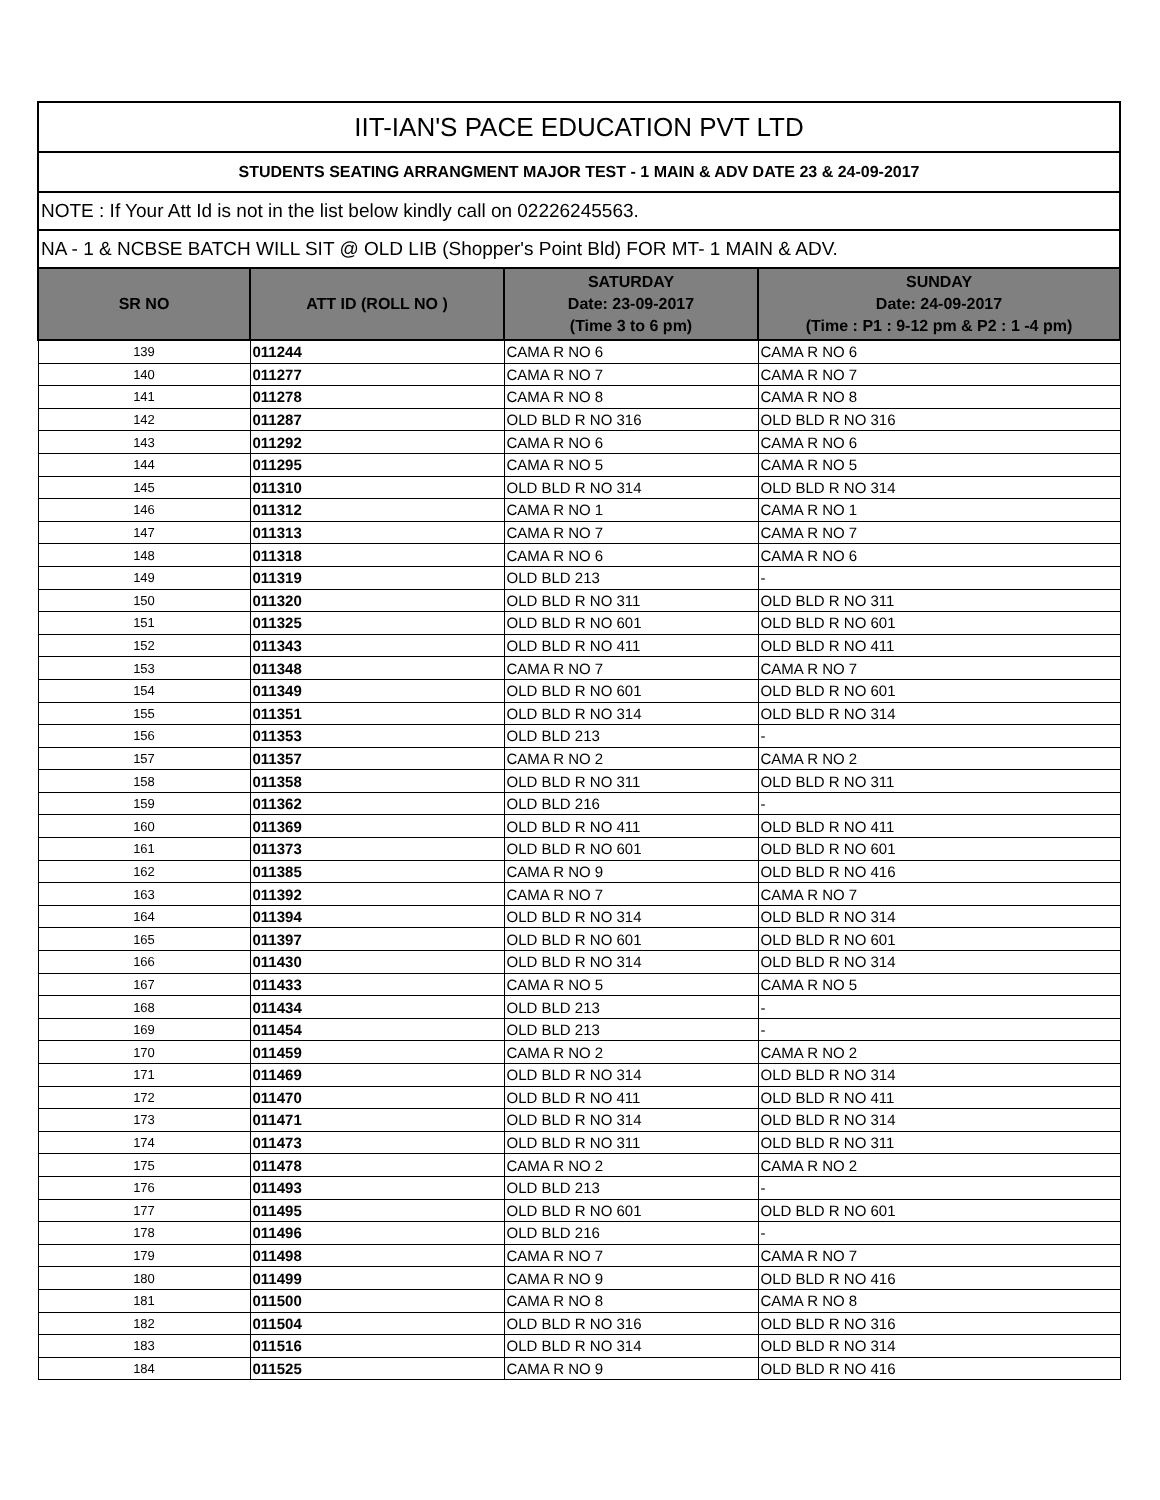IIT-IAN'S PACE EDUCATION PVT LTD
STUDENTS SEATING ARRANGMENT MAJOR TEST - 1 MAIN & ADV DATE 23 & 24-09-2017
NOTE : If Your Att Id is not in the list below kindly call on 02226245563.
NA - 1 & NCBSE BATCH WILL SIT @ OLD LIB (Shopper's Point Bld) FOR MT- 1 MAIN & ADV.
| SR NO | ATT ID (ROLL NO ) | SATURDAY Date: 23-09-2017 (Time 3 to 6 pm) | SUNDAY Date: 24-09-2017 (Time : P1 : 9-12 pm & P2 : 1 -4 pm) |
| --- | --- | --- | --- |
| 139 | 011244 | CAMA R NO 6 | CAMA R NO 6 |
| 140 | 011277 | CAMA R NO 7 | CAMA R NO 7 |
| 141 | 011278 | CAMA R NO 8 | CAMA R NO 8 |
| 142 | 011287 | OLD BLD R NO 316 | OLD BLD R NO 316 |
| 143 | 011292 | CAMA R NO 6 | CAMA R NO 6 |
| 144 | 011295 | CAMA R NO 5 | CAMA R NO 5 |
| 145 | 011310 | OLD BLD R NO 314 | OLD BLD R NO 314 |
| 146 | 011312 | CAMA R NO 1 | CAMA R NO 1 |
| 147 | 011313 | CAMA R NO 7 | CAMA R NO 7 |
| 148 | 011318 | CAMA R NO 6 | CAMA R NO 6 |
| 149 | 011319 | OLD BLD 213 | - |
| 150 | 011320 | OLD BLD R NO 311 | OLD BLD R NO 311 |
| 151 | 011325 | OLD BLD R NO 601 | OLD BLD R NO 601 |
| 152 | 011343 | OLD BLD R NO 411 | OLD BLD R NO 411 |
| 153 | 011348 | CAMA R NO 7 | CAMA R NO 7 |
| 154 | 011349 | OLD BLD R NO 601 | OLD BLD R NO 601 |
| 155 | 011351 | OLD BLD R NO 314 | OLD BLD R NO 314 |
| 156 | 011353 | OLD BLD 213 | - |
| 157 | 011357 | CAMA R NO 2 | CAMA R NO 2 |
| 158 | 011358 | OLD BLD R NO 311 | OLD BLD R NO 311 |
| 159 | 011362 | OLD BLD 216 | - |
| 160 | 011369 | OLD BLD R NO 411 | OLD BLD R NO 411 |
| 161 | 011373 | OLD BLD R NO 601 | OLD BLD R NO 601 |
| 162 | 011385 | CAMA R NO 9 | OLD BLD R NO 416 |
| 163 | 011392 | CAMA R NO 7 | CAMA R NO 7 |
| 164 | 011394 | OLD BLD R NO 314 | OLD BLD R NO 314 |
| 165 | 011397 | OLD BLD R NO 601 | OLD BLD R NO 601 |
| 166 | 011430 | OLD BLD R NO 314 | OLD BLD R NO 314 |
| 167 | 011433 | CAMA R NO 5 | CAMA R NO 5 |
| 168 | 011434 | OLD BLD 213 | - |
| 169 | 011454 | OLD BLD 213 | - |
| 170 | 011459 | CAMA R NO 2 | CAMA R NO 2 |
| 171 | 011469 | OLD BLD R NO 314 | OLD BLD R NO 314 |
| 172 | 011470 | OLD BLD R NO 411 | OLD BLD R NO 411 |
| 173 | 011471 | OLD BLD R NO 314 | OLD BLD R NO 314 |
| 174 | 011473 | OLD BLD R NO 311 | OLD BLD R NO 311 |
| 175 | 011478 | CAMA R NO 2 | CAMA R NO 2 |
| 176 | 011493 | OLD BLD 213 | - |
| 177 | 011495 | OLD BLD R NO 601 | OLD BLD R NO 601 |
| 178 | 011496 | OLD BLD 216 | - |
| 179 | 011498 | CAMA R NO 7 | CAMA R NO 7 |
| 180 | 011499 | CAMA R NO 9 | OLD BLD R NO 416 |
| 181 | 011500 | CAMA R NO 8 | CAMA R NO 8 |
| 182 | 011504 | OLD BLD R NO 316 | OLD BLD R NO 316 |
| 183 | 011516 | OLD BLD R NO 314 | OLD BLD R NO 314 |
| 184 | 011525 | CAMA R NO 9 | OLD BLD R NO 416 |